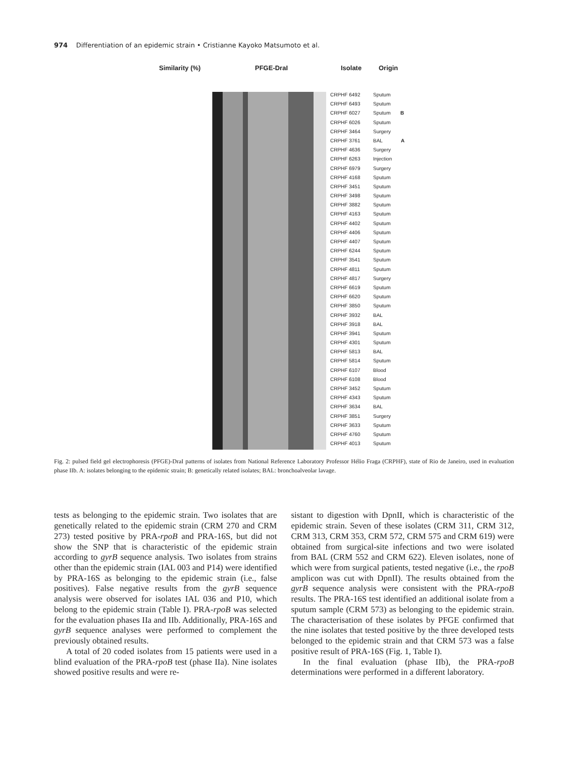974 Differentiation of an epidemic strain • Cristianne Kayoko Matsumoto et al.
Similarity (%) PFGE-DraI Isolate Origin
CRPHF 6492 Sputum
CRPHF 6493 Sputum
CRPHF 6027 Sputum B
CRPHF 6026 Sputum
CRPHF 3464 Surgery
CRPHF 3761 BAL A
CRPHF 4636 Surgery
CRPHF 6263 Injection
CRPHF 6979 Surgery
CRPHF 4168 Sputum
CRPHF 3451 Sputum
CRPHF 3498 Sputum
CRPHF 3882 Sputum
CRPHF 4163 Sputum
CRPHF 4402 Sputum
CRPHF 4406 Sputum
CRPHF 4407 Sputum
CRPHF 6244 Sputum
CRPHF 3541 Sputum
CRPHF 4811 Sputum
CRPHF 4817 Surgery
CRPHF 6619 Sputum
CRPHF 6620 Sputum
CRPHF 3850 Sputum
CRPHF 3932 BAL
CRPHF 3918 BAL
CRPHF 3941 Sputum
CRPHF 4301 Sputum
CRPHF 5813 BAL
CRPHF 5814 Sputum
CRPHF 6107 Blood
CRPHF 6108 Blood
CRPHF 3452 Sputum
CRPHF 4343 Sputum
CRPHF 3634 BAL
CRPHF 3851 Surgery
CRPHF 3633 Sputum
CRPHF 4760 Sputum
CRPHF 4013 Sputum
Fig. 2: pulsed field gel electrophoresis (PFGE)-DraI patterns of isolates from National Reference Laboratory Professor Hélio Fraga (CRPHF), state of Rio de Janeiro, used in evaluation phase IIb. A: isolates belonging to the epidemic strain; B: genetically related isolates; BAL: bronchoalveolar lavage.
tests as belonging to the epidemic strain. Two isolates that are genetically related to the epidemic strain (CRM 270 and CRM 273) tested positive by PRA-rpoB and PRA-16S, but did not show the SNP that is characteristic of the epidemic strain according to gyrB sequence analysis. Two isolates from strains other than the epidemic strain (IAL 003 and P14) were identified by PRA-16S as belonging to the epidemic strain (i.e., false positives). False negative results from the gyrB sequence analysis were observed for isolates IAL 036 and P10, which belong to the epidemic strain (Table I). PRA-rpoB was selected for the evaluation phases IIa and IIb. Additionally, PRA-16S and gyrB sequence analyses were performed to complement the previously obtained results.
A total of 20 coded isolates from 15 patients were used in a blind evaluation of the PRA-rpoB test (phase IIa). Nine isolates showed positive results and were re-
sistant to digestion with DpnII, which is characteristic of the epidemic strain. Seven of these isolates (CRM 311, CRM 312, CRM 313, CRM 353, CRM 572, CRM 575 and CRM 619) were obtained from surgical-site infections and two were isolated from BAL (CRM 552 and CRM 622). Eleven isolates, none of which were from surgical patients, tested negative (i.e., the rpoB amplicon was cut with DpnII). The results obtained from the gyrB sequence analysis were consistent with the PRA-rpoB results. The PRA-16S test identified an additional isolate from a sputum sample (CRM 573) as belonging to the epidemic strain. The characterisation of these isolates by PFGE confirmed that the nine isolates that tested positive by the three developed tests belonged to the epidemic strain and that CRM 573 was a false positive result of PRA-16S (Fig. 1, Table I).
In the final evaluation (phase IIb), the PRA-rpoB determinations were performed in a different laboratory.